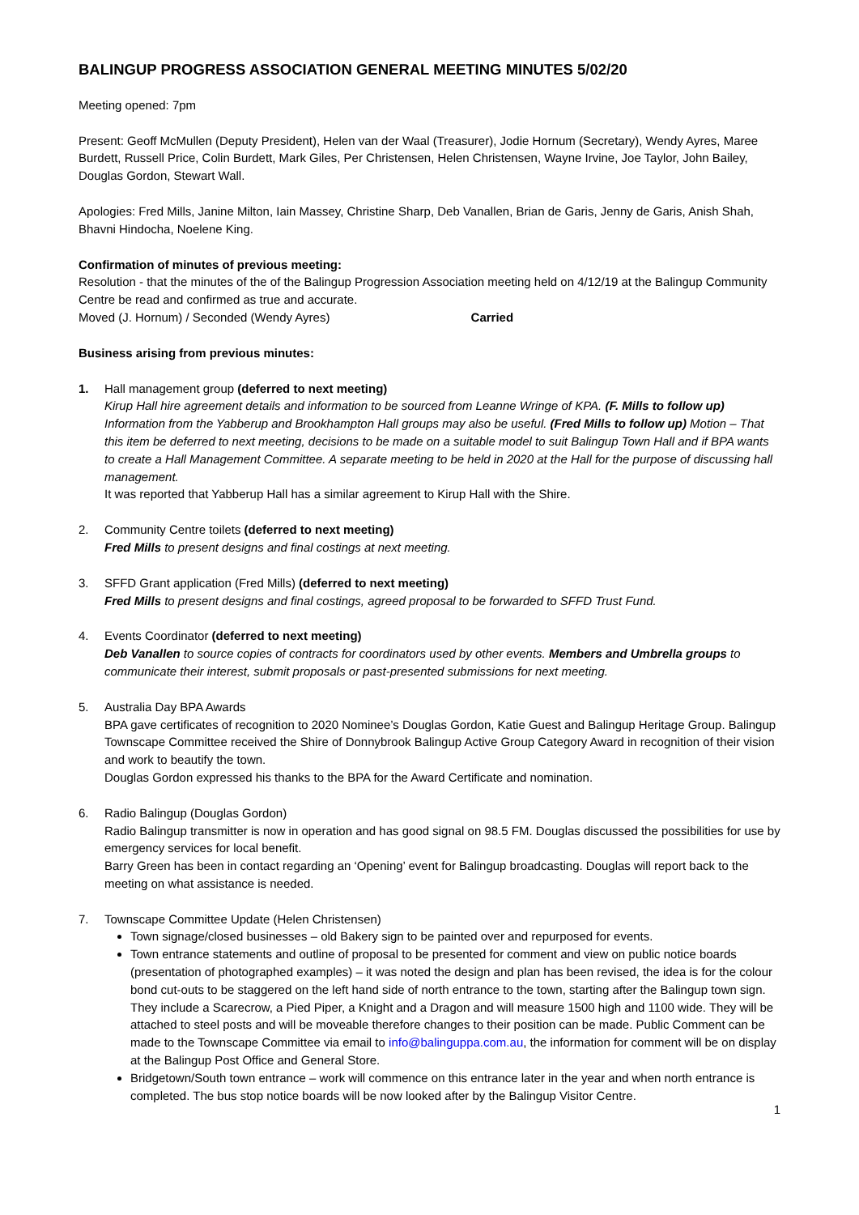BALINGUP PROGRESS ASSOCIATION GENERAL MEETING MINUTES 5/02/20
Meeting opened: 7pm
Present: Geoff McMullen (Deputy President), Helen van der Waal (Treasurer), Jodie Hornum (Secretary), Wendy Ayres, Maree Burdett, Russell Price, Colin Burdett, Mark Giles, Per Christensen, Helen Christensen, Wayne Irvine, Joe Taylor, John Bailey, Douglas Gordon, Stewart Wall.
Apologies: Fred Mills, Janine Milton, Iain Massey, Christine Sharp, Deb Vanallen, Brian de Garis, Jenny de Garis, Anish Shah, Bhavni Hindocha, Noelene King.
Confirmation of minutes of previous meeting:
Resolution - that the minutes of the of the Balingup Progression Association meeting held on 4/12/19 at the Balingup Community Centre be read and confirmed as true and accurate.
Moved (J. Hornum) / Seconded (Wendy Ayres) Carried
Business arising from previous minutes:
1. Hall management group (deferred to next meeting)
Kirup Hall hire agreement details and information to be sourced from Leanne Wringe of KPA. (F. Mills to follow up) Information from the Yabberup and Brookhampton Hall groups may also be useful. (Fred Mills to follow up) Motion – That this item be deferred to next meeting, decisions to be made on a suitable model to suit Balingup Town Hall and if BPA wants to create a Hall Management Committee. A separate meeting to be held in 2020 at the Hall for the purpose of discussing hall management.
It was reported that Yabberup Hall has a similar agreement to Kirup Hall with the Shire.
2. Community Centre toilets (deferred to next meeting)
Fred Mills to present designs and final costings at next meeting.
3. SFFD Grant application (Fred Mills) (deferred to next meeting)
Fred Mills to present designs and final costings, agreed proposal to be forwarded to SFFD Trust Fund.
4. Events Coordinator (deferred to next meeting)
Deb Vanallen to source copies of contracts for coordinators used by other events. Members and Umbrella groups to communicate their interest, submit proposals or past-presented submissions for next meeting.
5. Australia Day BPA Awards
BPA gave certificates of recognition to 2020 Nominee’s Douglas Gordon, Katie Guest and Balingup Heritage Group. Balingup Townscape Committee received the Shire of Donnybrook Balingup Active Group Category Award in recognition of their vision and work to beautify the town.
Douglas Gordon expressed his thanks to the BPA for the Award Certificate and nomination.
6. Radio Balingup (Douglas Gordon)
Radio Balingup transmitter is now in operation and has good signal on 98.5 FM. Douglas discussed the possibilities for use by emergency services for local benefit.
Barry Green has been in contact regarding an ‘Opening’ event for Balingup broadcasting. Douglas will report back to the meeting on what assistance is needed.
7. Townscape Committee Update (Helen Christensen)
Town signage/closed businesses – old Bakery sign to be painted over and repurposed for events.
Town entrance statements and outline of proposal to be presented for comment and view on public notice boards (presentation of photographed examples) – it was noted the design and plan has been revised, the idea is for the colour bond cut-outs to be staggered on the left hand side of north entrance to the town, starting after the Balingup town sign. They include a Scarecrow, a Pied Piper, a Knight and a Dragon and will measure 1500 high and 1100 wide. They will be attached to steel posts and will be moveable therefore changes to their position can be made. Public Comment can be made to the Townscape Committee via email to info@balinguppa.com.au, the information for comment will be on display at the Balingup Post Office and General Store.
Bridgetown/South town entrance – work will commence on this entrance later in the year and when north entrance is completed. The bus stop notice boards will be now looked after by the Balingup Visitor Centre.
1